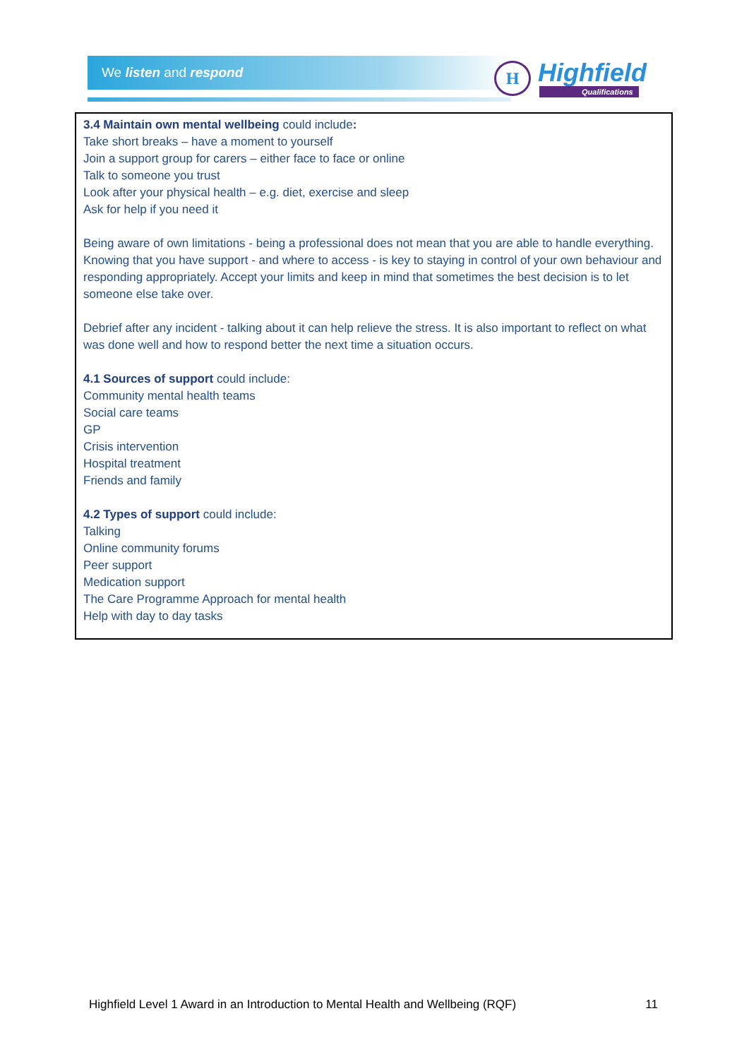We listen and respond
H Highfield
Qualifications
3.4 Maintain own mental wellbeing could include:
Take short breaks – have a moment to yourself
Join a support group for carers – either face to face or online
Talk to someone you trust
Look after your physical health – e.g. diet, exercise and sleep
Ask for help if you need it
Being aware of own limitations - being a professional does not mean that you are able to handle everything. Knowing that you have support - and where to access - is key to staying in control of your own behaviour and responding appropriately. Accept your limits and keep in mind that sometimes the best decision is to let someone else take over.
Debrief after any incident - talking about it can help relieve the stress. It is also important to reflect on what was done well and how to respond better the next time a situation occurs.
4.1 Sources of support could include:
Community mental health teams
Social care teams
GP
Crisis intervention
Hospital treatment
Friends and family
4.2 Types of support could include:
Talking
Online community forums
Peer support
Medication support
The Care Programme Approach for mental health
Help with day to day tasks
Highfield Level 1 Award in an Introduction to Mental Health and Wellbeing (RQF) 11